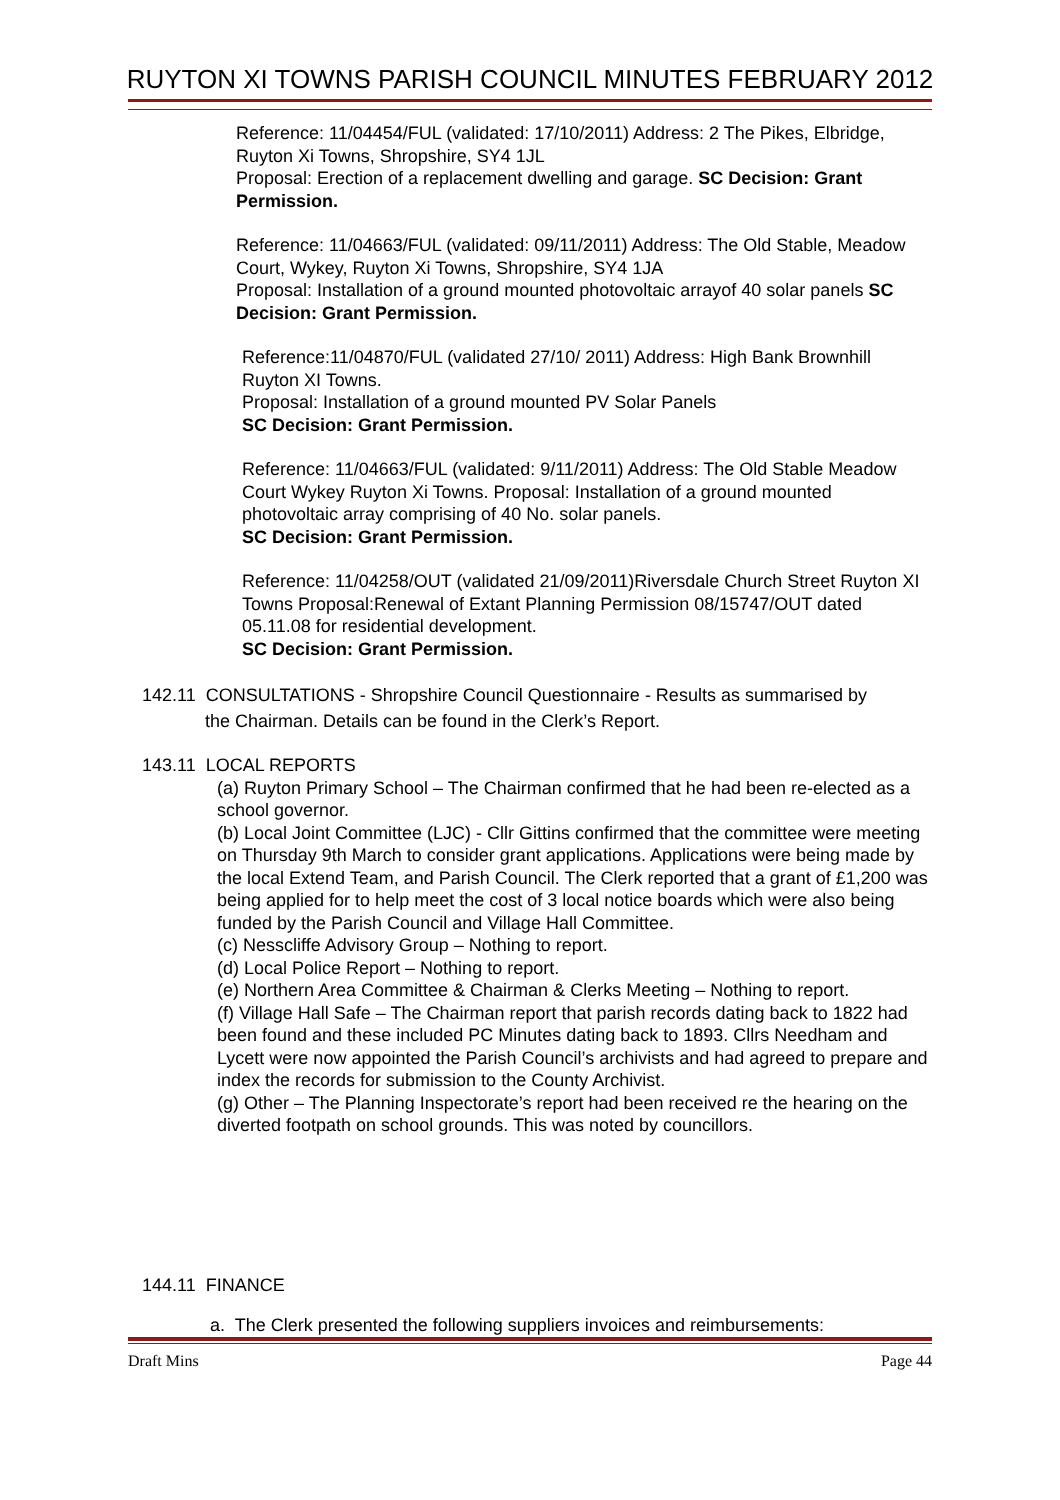RUYTON XI TOWNS PARISH COUNCIL MINUTES FEBRUARY 2012
Reference: 11/04454/FUL (validated: 17/10/2011) Address: 2 The Pikes, Elbridge, Ruyton Xi Towns, Shropshire, SY4 1JL
Proposal: Erection of a replacement dwelling and garage. SC Decision: Grant Permission.
Reference: 11/04663/FUL (validated: 09/11/2011) Address: The Old Stable, Meadow Court, Wykey, Ruyton Xi Towns, Shropshire, SY4 1JA
Proposal: Installation of a ground mounted photovoltaic arrayof 40 solar panels SC Decision: Grant Permission.
Reference:11/04870/FUL (validated 27/10/ 2011) Address: High Bank Brownhill Ruyton XI Towns.
Proposal: Installation of a ground mounted PV Solar Panels
SC Decision: Grant Permission.
Reference: 11/04663/FUL (validated: 9/11/2011) Address: The Old Stable Meadow Court Wykey Ruyton Xi Towns. Proposal: Installation of a ground mounted photovoltaic array comprising of 40 No. solar panels.
SC Decision: Grant Permission.
Reference: 11/04258/OUT (validated 21/09/2011)Riversdale Church Street Ruyton XI Towns Proposal:Renewal of Extant Planning Permission 08/15747/OUT dated 05.11.08 for residential development.
SC Decision: Grant Permission.
142.11 CONSULTATIONS - Shropshire Council Questionnaire - Results as summarised by
the Chairman. Details can be found in the Clerk’s Report.
143.11 LOCAL REPORTS
(a) Ruyton Primary School – The Chairman confirmed that he had been re-elected as a school governor.
(b) Local Joint Committee (LJC) - Cllr Gittins confirmed that the committee were meeting on Thursday 9th March to consider grant applications. Applications were being made by the local Extend Team, and Parish Council. The Clerk reported that a grant of £1,200 was being applied for to help meet the cost of 3 local notice boards which were also being funded by the Parish Council and Village Hall Committee.
(c) Nesscliffe Advisory Group – Nothing to report.
(d) Local Police Report – Nothing to report.
(e) Northern Area Committee & Chairman & Clerks Meeting – Nothing to report.
(f) Village Hall Safe – The Chairman report that parish records dating back to 1822 had been found and these included PC Minutes dating back to 1893. Cllrs Needham and Lycett were now appointed the Parish Council’s archivists and had agreed to prepare and index the records for submission to the County Archivist.
(g) Other – The Planning Inspectorate’s report had been received re the hearing on the diverted footpath on school grounds. This was noted by councillors.
144.11 FINANCE
a. The Clerk presented the following suppliers invoices and reimbursements:
Draft Mins Page 44